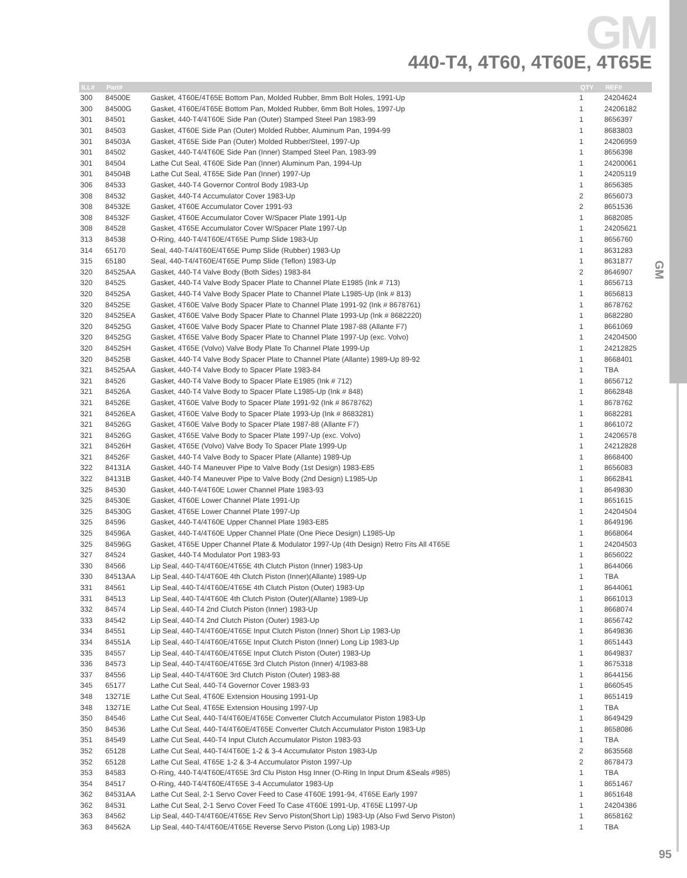GM
GM
440-T4, 4T60, 4T60E, 4T65E
| ILL# | Part# | | QTY | REF# |
| --- | --- | --- | --- | --- |
| 300 | 84500E | Gasket, 4T60E/4T65E Bottom Pan, Molded Rubber, 8mm Bolt Holes, 1991-Up | 1 | 24204624 |
| 300 | 84500G | Gasket, 4T60E/4T65E Bottom Pan, Molded Rubber, 6mm Bolt Holes, 1997-Up | 1 | 24206182 |
| 301 | 84501 | Gasket, 440-T4/4T60E Side Pan (Outer) Stamped Steel Pan 1983-99 | 1 | 8656397 |
| 301 | 84503 | Gasket, 4T60E Side Pan (Outer) Molded Rubber, Aluminum Pan, 1994-99 | 1 | 8683803 |
| 301 | 84503A | Gasket, 4T65E Side Pan (Outer) Molded Rubber/Steel, 1997-Up | 1 | 24206959 |
| 301 | 84502 | Gasket, 440-T4/4T60E Side Pan (Inner) Stamped Steel Pan, 1983-99 | 1 | 8656398 |
| 301 | 84504 | Lathe Cut Seal, 4T60E Side Pan (Inner) Aluminum Pan, 1994-Up | 1 | 24200061 |
| 301 | 84504B | Lathe Cut Seal, 4T65E Side Pan (Inner) 1997-Up | 1 | 24205119 |
| 306 | 84533 | Gasket, 440-T4 Governor Control Body 1983-Up | 1 | 8656385 |
| 308 | 84532 | Gasket, 440-T4 Accumulator Cover 1983-Up | 2 | 8656073 |
| 308 | 84532E | Gasket, 4T60E Accumulator Cover 1991-93 | 2 | 8651536 |
| 308 | 84532F | Gasket, 4T60E Accumulator Cover W/Spacer Plate 1991-Up | 1 | 8682085 |
| 308 | 84528 | Gasket, 4T65E Accumulator Cover W/Spacer Plate 1997-Up | 1 | 24205621 |
| 313 | 84538 | O-Ring, 440-T4/4T60E/4T65E Pump Slide 1983-Up | 1 | 8656760 |
| 314 | 65170 | Seal, 440-T4/4T60E/4T65E Pump Slide (Rubber) 1983-Up | 1 | 8631283 |
| 315 | 65180 | Seal, 440-T4/4T60E/4T65E Pump Slide (Teflon) 1983-Up | 1 | 8631877 |
| 320 | 84525AA | Gasket, 440-T4 Valve Body (Both Sides) 1983-84 | 2 | 8646907 |
| 320 | 84525 | Gasket, 440-T4 Valve Body Spacer Plate to Channel Plate E1985 (Ink # 713) | 1 | 8656713 |
| 320 | 84525A | Gasket, 440-T4 Valve Body Spacer Plate to Channel Plate L1985-Up (Ink # 813) | 1 | 8656813 |
| 320 | 84525E | Gasket, 4T60E Valve Body Spacer Plate to Channel Plate 1991-92 (Ink # 8678761) | 1 | 8678762 |
| 320 | 84525EA | Gasket, 4T60E Valve Body Spacer Plate to Channel Plate 1993-Up (Ink # 8682220) | 1 | 8682280 |
| 320 | 84525G | Gasket, 4T60E Valve Body Spacer Plate to Channel Plate 1987-88 (Allante F7) | 1 | 8661069 |
| 320 | 84525G | Gasket, 4T65E Valve Body Spacer Plate to Channel Plate 1997-Up (exc. Volvo) | 1 | 24204500 |
| 320 | 84525H | Gasket, 4T65E (Volvo) Valve Body Plate To Channel Plate 1999-Up | 1 | 24212825 |
| 320 | 84525B | Gasket, 440-T4 Valve Body Spacer Plate to Channel Plate (Allante) 1989-Up 89-92 | 1 | 8668401 |
| 321 | 84525AA | Gasket, 440-T4 Valve Body to Spacer Plate 1983-84 | 1 | TBA |
| 321 | 84526 | Gasket, 440-T4 Valve Body to Spacer Plate E1985 (Ink # 712) | 1 | 8656712 |
| 321 | 84526A | Gasket, 440-T4 Valve Body to Spacer Plate L1985-Up (Ink # 848) | 1 | 8662848 |
| 321 | 84526E | Gasket, 4T60E Valve Body to Spacer Plate 1991-92 (Ink # 8678762) | 1 | 8678762 |
| 321 | 84526EA | Gasket, 4T60E Valve Body to Spacer Plate 1993-Up (Ink # 8683281) | 1 | 8682281 |
| 321 | 84526G | Gasket, 4T60E Valve Body to Spacer Plate 1987-88 (Allante F7) | 1 | 8661072 |
| 321 | 84526G | Gasket, 4T65E Valve Body to Spacer Plate 1997-Up (exc. Volvo) | 1 | 24206578 |
| 321 | 84526H | Gasket, 4T65E (Volvo) Valve Body To Spacer Plate 1999-Up | 1 | 24212828 |
| 321 | 84526F | Gasket, 440-T4 Valve Body to Spacer Plate (Allante) 1989-Up | 1 | 8668400 |
| 322 | 84131A | Gasket, 440-T4 Maneuver Pipe to Valve Body (1st Design) 1983-E85 | 1 | 8656083 |
| 322 | 84131B | Gasket, 440-T4 Maneuver Pipe to Valve Body (2nd Design) L1985-Up | 1 | 8662841 |
| 325 | 84530 | Gasket, 440-T4/4T60E Lower Channel Plate 1983-93 | 1 | 8649830 |
| 325 | 84530E | Gasket, 4T60E Lower Channel Plate 1991-Up | 1 | 8651615 |
| 325 | 84530G | Gasket, 4T65E Lower Channel Plate 1997-Up | 1 | 24204504 |
| 325 | 84596 | Gasket, 440-T4/4T60E Upper Channel Plate 1983-E85 | 1 | 8649196 |
| 325 | 84596A | Gasket, 440-T4/4T60E Upper Channel Plate (One Piece Design) L1985-Up | 1 | 8668064 |
| 325 | 84596G | Gasket, 4T65E Upper Channel Plate & Modulator 1997-Up (4th Design) Retro Fits All 4T65E | 1 | 24204503 |
| 327 | 84524 | Gasket, 440-T4 Modulator Port 1983-93 | 1 | 8656022 |
| 330 | 84566 | Lip Seal, 440-T4/4T60E/4T65E 4th Clutch Piston (Inner) 1983-Up | 1 | 8644066 |
| 330 | 84513AA | Lip Seal, 440-T4/4T60E 4th Clutch Piston (Inner)(Allante) 1989-Up | 1 | TBA |
| 331 | 84561 | Lip Seal, 440-T4/4T60E/4T65E 4th Clutch Piston (Outer) 1983-Up | 1 | 8644061 |
| 331 | 84513 | Lip Seal, 440-T4/4T60E 4th Clutch Piston (Outer)(Allante) 1989-Up | 1 | 8661013 |
| 332 | 84574 | Lip Seal, 440-T4 2nd Clutch Piston (Inner) 1983-Up | 1 | 8668074 |
| 333 | 84542 | Lip Seal, 440-T4 2nd Clutch Piston (Outer) 1983-Up | 1 | 8656742 |
| 334 | 84551 | Lip Seal, 440-T4/4T60E/4T65E Input Clutch Piston (Inner) Short Lip 1983-Up | 1 | 8649836 |
| 334 | 84551A | Lip Seal, 440-T4/4T60E/4T65E Input Clutch Piston (Inner) Long Lip 1983-Up | 1 | 8651443 |
| 335 | 84557 | Lip Seal, 440-T4/4T60E/4T65E Input Clutch Piston (Outer) 1983-Up | 1 | 8649837 |
| 336 | 84573 | Lip Seal, 440-T4/4T60E/4T65E 3rd Clutch Piston (Inner) 4/1983-88 | 1 | 8675318 |
| 337 | 84556 | Lip Seal, 440-T4/4T60E 3rd Clutch Piston (Outer) 1983-88 | 1 | 8644156 |
| 345 | 65177 | Lathe Cut Seal, 440-T4 Governor Cover 1983-93 | 1 | 8660545 |
| 348 | 13271E | Lathe Cut Seal, 4T60E Extension Housing 1991-Up | 1 | 8651419 |
| 348 | 13271E | Lathe Cut Seal, 4T65E Extension Housing 1997-Up | 1 | TBA |
| 350 | 84546 | Lathe Cut Seal, 440-T4/4T60E/4T65E Converter Clutch Accumulator Piston 1983-Up | 1 | 8649429 |
| 350 | 84536 | Lathe Cut Seal, 440-T4/4T60E/4T65E Converter Clutch Accumulator Piston 1983-Up | 1 | 8658086 |
| 351 | 84549 | Lathe Cut Seal, 440-T4 Input Clutch Accumulator Piston 1983-93 | 1 | TBA |
| 352 | 65128 | Lathe Cut Seal, 440-T4/4T60E 1-2 & 3-4 Accumulator Piston 1983-Up | 2 | 8635568 |
| 352 | 65128 | Lathe Cut Seal, 4T65E 1-2 & 3-4 Accumulator Piston 1997-Up | 2 | 8678473 |
| 353 | 84583 | O-Ring, 440-T4/4T60E/4T65E 3rd Clu Piston Hsg Inner (O-Ring In Input Drum &Seals #985) | 1 | TBA |
| 354 | 84517 | O-Ring, 440-T4/4T60E/4T65E 3-4 Accumulator 1983-Up | 1 | 8651467 |
| 362 | 84531AA | Lathe Cut Seal, 2-1 Servo Cover Feed to Case 4T60E 1991-94, 4T65E Early 1997 | 1 | 8651648 |
| 362 | 84531 | Lathe Cut Seal, 2-1 Servo Cover Feed To Case 4T60E 1991-Up, 4T65E L1997-Up | 1 | 24204386 |
| 363 | 84562 | Lip Seal, 440-T4/4T60E/4T65E Rev Servo Piston(Short Lip) 1983-Up (Also Fwd Servo Piston) | 1 | 8658162 |
| 363 | 84562A | Lip Seal, 440-T4/4T60E/4T65E Reverse Servo Piston (Long Lip) 1983-Up | 1 | TBA |
95